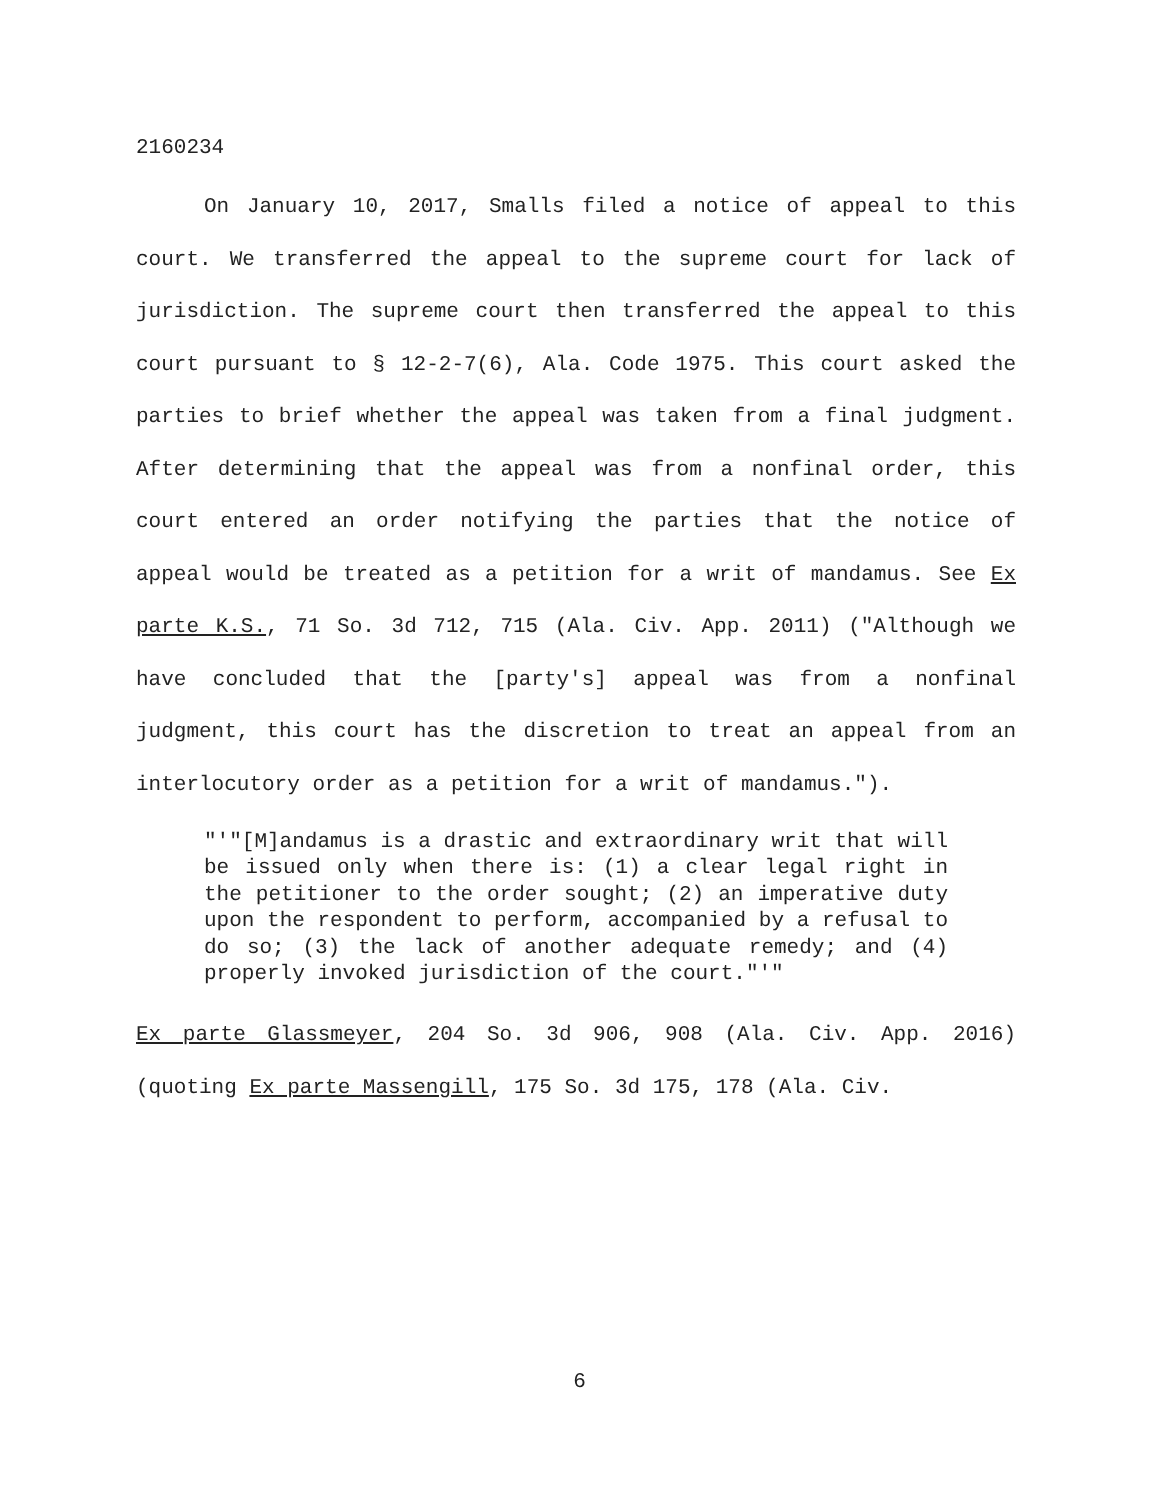2160234
On January 10, 2017, Smalls filed a notice of appeal to this court. We transferred the appeal to the supreme court for lack of jurisdiction. The supreme court then transferred the appeal to this court pursuant to § 12-2-7(6), Ala. Code 1975. This court asked the parties to brief whether the appeal was taken from a final judgment. After determining that the appeal was from a nonfinal order, this court entered an order notifying the parties that the notice of appeal would be treated as a petition for a writ of mandamus. See Ex parte K.S., 71 So. 3d 712, 715 (Ala. Civ. App. 2011) ("Although we have concluded that the [party's] appeal was from a nonfinal judgment, this court has the discretion to treat an appeal from an interlocutory order as a petition for a writ of mandamus.").
"'"[M]andamus is a drastic and extraordinary writ that will be issued only when there is: (1) a clear legal right in the petitioner to the order sought; (2) an imperative duty upon the respondent to perform, accompanied by a refusal to do so; (3) the lack of another adequate remedy; and (4) properly invoked jurisdiction of the court."'"
Ex parte Glassmeyer, 204 So. 3d 906, 908 (Ala. Civ. App. 2016) (quoting Ex parte Massengill, 175 So. 3d 175, 178 (Ala. Civ.
6